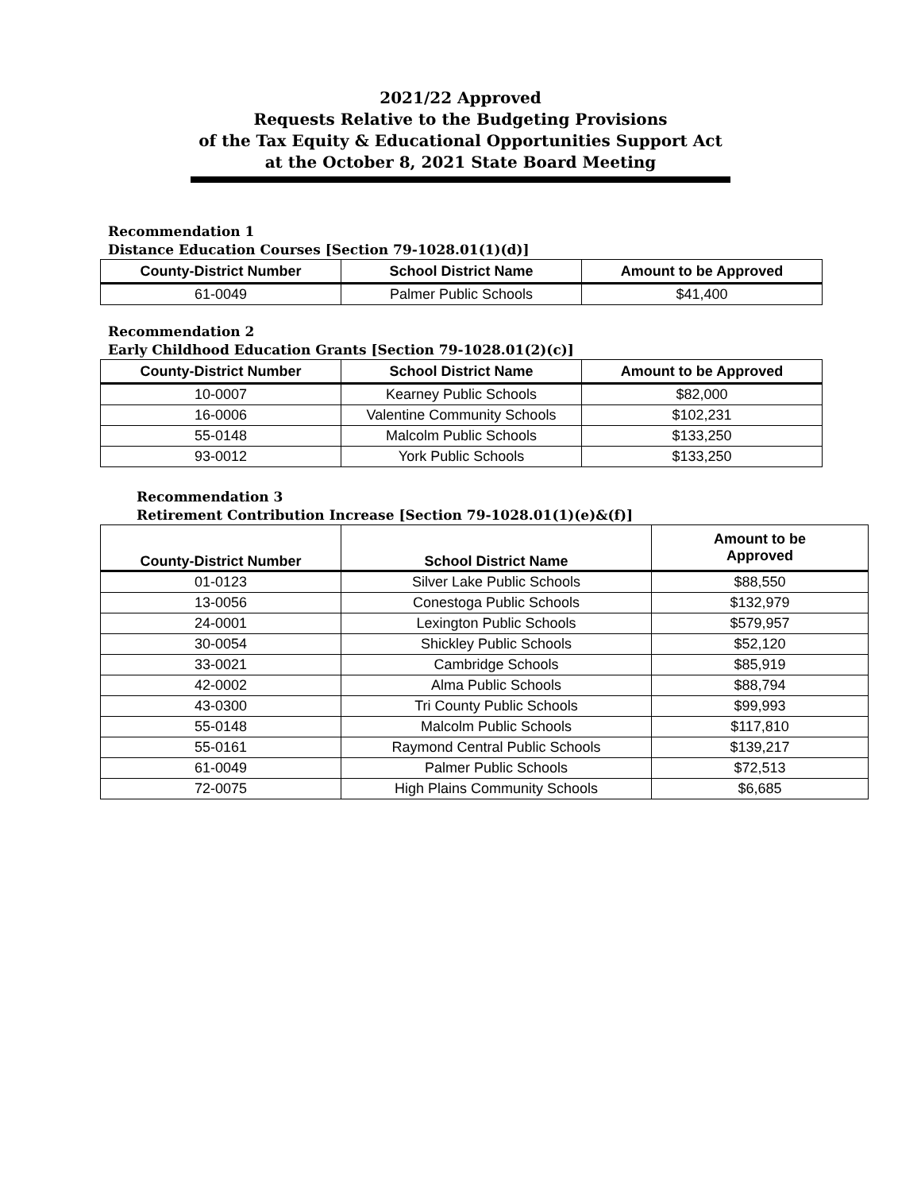2021/22 Approved
Requests Relative to the Budgeting Provisions
of the Tax Equity & Educational Opportunities Support Act
at the October 8, 2021 State Board Meeting
Recommendation 1
Distance Education Courses [Section 79-1028.01(1)(d)]
| County-District Number | School District Name | Amount to be Approved |
| --- | --- | --- |
| 61-0049 | Palmer Public Schools | $41,400 |
Recommendation 2
Early Childhood Education Grants [Section 79-1028.01(2)(c)]
| County-District Number | School District Name | Amount to be Approved |
| --- | --- | --- |
| 10-0007 | Kearney Public Schools | $82,000 |
| 16-0006 | Valentine Community Schools | $102,231 |
| 55-0148 | Malcolm Public Schools | $133,250 |
| 93-0012 | York Public Schools | $133,250 |
Recommendation 3
Retirement Contribution Increase [Section 79-1028.01(1)(e)&(f)]
| County-District Number | School District Name | Amount to be Approved |
| --- | --- | --- |
| 01-0123 | Silver Lake Public Schools | $88,550 |
| 13-0056 | Conestoga Public Schools | $132,979 |
| 24-0001 | Lexington Public Schools | $579,957 |
| 30-0054 | Shickley Public Schools | $52,120 |
| 33-0021 | Cambridge Schools | $85,919 |
| 42-0002 | Alma Public Schools | $88,794 |
| 43-0300 | Tri County Public Schools | $99,993 |
| 55-0148 | Malcolm Public Schools | $117,810 |
| 55-0161 | Raymond Central Public Schools | $139,217 |
| 61-0049 | Palmer Public Schools | $72,513 |
| 72-0075 | High Plains Community Schools | $6,685 |